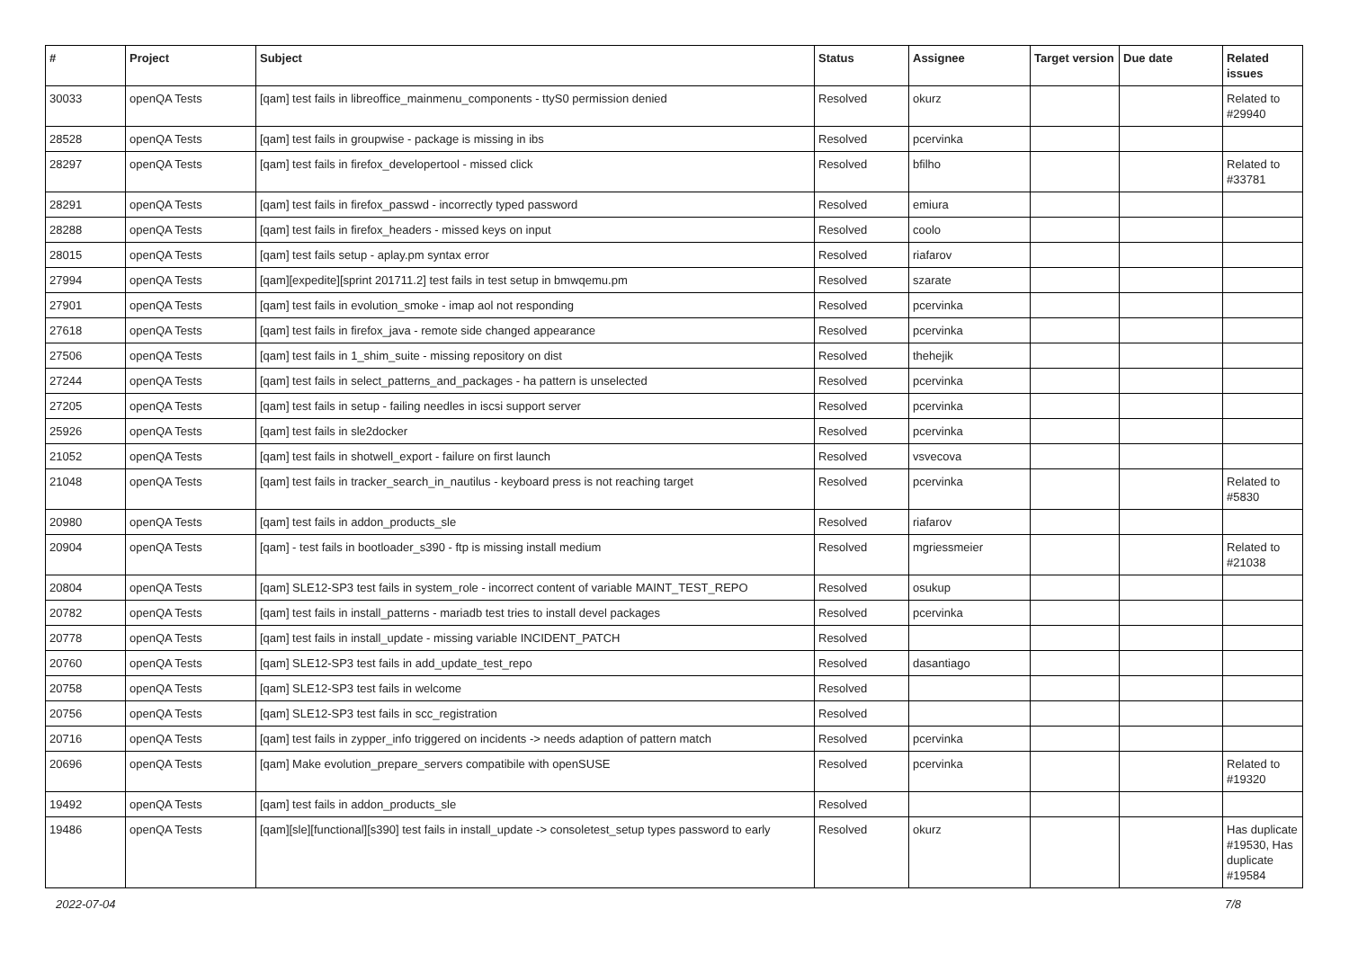| # | Project | Subject | Status | Assignee | Target version | Due date | Related issues |
| --- | --- | --- | --- | --- | --- | --- | --- |
| 30033 | openQA Tests | [qam] test fails in libreoffice_mainmenu_components - ttyS0 permission denied | Resolved | okurz | | | Related to #29940 |
| 28528 | openQA Tests | [qam] test fails in groupwise - package is missing in ibs | Resolved | pcervinka | | | |
| 28297 | openQA Tests | [qam] test fails in firefox_developertool - missed click | Resolved | bfilho | | | Related to #33781 |
| 28291 | openQA Tests | [qam] test fails in firefox_passwd - incorrectly typed password | Resolved | emiura | | | |
| 28288 | openQA Tests | [qam] test fails in firefox_headers - missed keys on input | Resolved | coolo | | | |
| 28015 | openQA Tests | [qam] test fails setup - aplay.pm syntax error | Resolved | riafarov | | | |
| 27994 | openQA Tests | [qam][expedite][sprint 201711.2] test fails in test setup in bmwqemu.pm | Resolved | szarate | | | |
| 27901 | openQA Tests | [qam] test fails in evolution_smoke - imap aol not responding | Resolved | pcervinka | | | |
| 27618 | openQA Tests | [qam] test fails in firefox_java - remote side changed appearance | Resolved | pcervinka | | | |
| 27506 | openQA Tests | [qam] test fails in 1_shim_suite - missing repository on dist | Resolved | thehejik | | | |
| 27244 | openQA Tests | [qam] test fails in select_patterns_and_packages - ha pattern is unselected | Resolved | pcervinka | | | |
| 27205 | openQA Tests | [qam] test fails in setup - failing needles in iscsi support server | Resolved | pcervinka | | | |
| 25926 | openQA Tests | [qam] test fails in sle2docker | Resolved | pcervinka | | | |
| 21052 | openQA Tests | [qam] test fails in shotwell_export - failure on first launch | Resolved | vsvecova | | | |
| 21048 | openQA Tests | [qam] test fails in tracker_search_in_nautilus - keyboard press is not reaching target | Resolved | pcervinka | | | Related to #5830 |
| 20980 | openQA Tests | [qam] test fails in addon_products_sle | Resolved | riafarov | | | |
| 20904 | openQA Tests | [qam] - test fails in bootloader_s390 - ftp is missing install medium | Resolved | mgriessmeier | | | Related to #21038 |
| 20804 | openQA Tests | [qam] SLE12-SP3 test fails in system_role - incorrect content of variable MAINT_TEST_REPO | Resolved | osukup | | | |
| 20782 | openQA Tests | [qam] test fails in install_patterns - mariadb test tries to install devel packages | Resolved | pcervinka | | | |
| 20778 | openQA Tests | [qam] test fails in install_update - missing variable INCIDENT_PATCH | Resolved | | | | |
| 20760 | openQA Tests | [qam] SLE12-SP3 test fails in add_update_test_repo | Resolved | dasantiago | | | |
| 20758 | openQA Tests | [qam] SLE12-SP3 test fails in welcome | Resolved | | | | |
| 20756 | openQA Tests | [qam] SLE12-SP3 test fails in scc_registration | Resolved | | | | |
| 20716 | openQA Tests | [qam] test fails in zypper_info triggered on incidents -> needs adaption of pattern match | Resolved | pcervinka | | | |
| 20696 | openQA Tests | [qam] Make evolution_prepare_servers compatibile with openSUSE | Resolved | pcervinka | | | Related to #19320 |
| 19492 | openQA Tests | [qam] test fails in addon_products_sle | Resolved | | | | |
| 19486 | openQA Tests | [qam][sle][functional][s390] test fails in install_update -> consoletest_setup types password to early | Resolved | okurz | | | Has duplicate #19530, Has duplicate #19584 |
2022-07-04 7/8